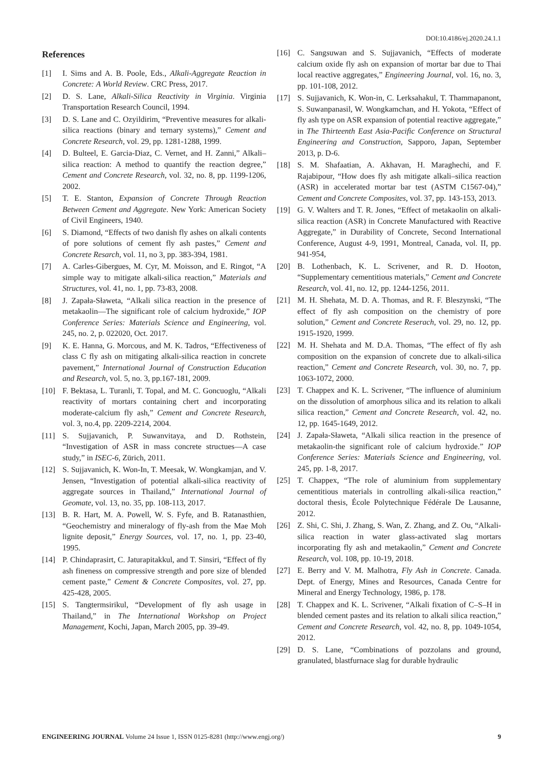DOI:10.4186/ej.2020.24.1.1
References
[1] I. Sims and A. B. Poole, Eds., Alkali-Aggregate Reaction in Concrete: A World Review. CRC Press, 2017.
[2] D. S. Lane, Alkali-Silica Reactivity in Virginia. Virginia Transportation Research Council, 1994.
[3] D. S. Lane and C. Ozyildirim, “Preventive measures for alkali-silica reactions (binary and ternary systems),” Cement and Concrete Research, vol. 29, pp. 1281-1288, 1999.
[4] D. Bulteel, E. Garcia-Diaz, C. Vernet, and H. Zanni,” Alkali–silica reaction: A method to quantify the reaction degree,” Cement and Concrete Research, vol. 32, no. 8, pp. 1199-1206, 2002.
[5] T. E. Stanton, Expansion of Concrete Through Reaction Between Cement and Aggregate. New York: American Society of Civil Engineers, 1940.
[6] S. Diamond, “Effects of two danish fly ashes on alkali contents of pore solutions of cement fly ash pastes,” Cement and Concrete Resarch, vol. 11, no 3, pp. 383-394, 1981.
[7] A. Carles-Gibergues, M. Cyr, M. Moisson, and E. Ringot, “A simple way to mitigate alkali-silica reaction,” Materials and Structures, vol. 41, no. 1, pp. 73-83, 2008.
[8] J. Zapała-Sławeta, “Alkali silica reaction in the presence of metakaolin—The significant role of calcium hydroxide,” IOP Conference Series: Materials Science and Engineering, vol. 245, no. 2, p. 022020, Oct. 2017.
[9] K. E. Hanna, G. Morcous, and M. K. Tadros, “Effectiveness of class C fly ash on mitigating alkali-silica reaction in concrete pavement,” International Journal of Construction Education and Research, vol. 5, no. 3, pp.167-181, 2009.
[10] F. Bektasa, L. Turanli, T. Topal, and M. C. Goncuoglu, “Alkali reactivity of mortars containing chert and incorporating moderate-calcium fly ash,” Cement and Concrete Research, vol. 3, no.4, pp. 2209-2214, 2004.
[11] S. Sujjavanich, P. Suwanvitaya, and D. Rothstein, “Investigation of ASR in mass concrete structues—A case study,” in ISEC-6, Zürich, 2011.
[12] S. Sujjavanich, K. Won-In, T. Meesak, W. Wongkamjan, and V. Jensen, “Investigation of potential alkali-silica reactivity of aggregate sources in Thailand,” International Journal of Geomate, vol. 13, no. 35, pp. 108-113, 2017.
[13] B. R. Hart, M. A. Powell, W. S. Fyfe, and B. Ratanasthien, “Geochemistry and mineralogy of fly-ash from the Mae Moh lignite deposit,” Energy Sources, vol. 17, no. 1, pp. 23-40, 1995.
[14] P. Chindaprasirt, C. Jaturapitakkul, and T. Sinsiri, “Effect of fly ash fineness on compressive strength and pore size of blended cement paste,” Cement & Concrete Composites, vol. 27, pp. 425-428, 2005.
[15] S. Tangtermsirikul, “Development of fly ash usage in Thailand,” in The International Workshop on Project Management, Kochi, Japan, March 2005, pp. 39-49.
[16] C. Sangsuwan and S. Sujjavanich, “Effects of moderate calcium oxide fly ash on expansion of mortar bar due to Thai local reactive aggregates,” Engineering Journal, vol. 16, no. 3, pp. 101-108, 2012.
[17] S. Sujjavanich, K. Won-in, C. Lerksahakul, T. Thammapanont, S. Suwanpanasil, W. Wongkamchan, and H. Yokota, “Effect of fly ash type on ASR expansion of potential reactive aggregate,” in The Thirteenth East Asia-Pacific Conference on Structural Engineering and Construction, Sapporo, Japan, September 2013, p. D-6.
[18] S. M. Shafaatian, A. Akhavan, H. Maraghechi, and F. Rajabipour, “How does fly ash mitigate alkali–silica reaction (ASR) in accelerated mortar bar test (ASTM C1567-04),” Cement and Concrete Composites, vol. 37, pp. 143-153, 2013.
[19] G. V. Walters and T. R. Jones, “Effect of metakaolin on alkali-silica reaction (ASR) in Concrete Manufactured with Reactive Aggregate,” in Durability of Concrete, Second International Conference, August 4-9, 1991, Montreal, Canada, vol. II, pp. 941-954,
[20] B. Lothenbach, K. L. Scrivener, and R. D. Hooton, “Supplementary cementitious materials,” Cement and Concrete Research, vol. 41, no. 12, pp. 1244-1256, 2011.
[21] M. H. Shehata, M. D. A. Thomas, and R. F. Bleszynski, “The effect of fly ash composition on the chemistry of pore solution,” Cement and Concrete Reserach, vol. 29, no. 12, pp. 1915-1920, 1999.
[22] M. H. Shehata and M. D.A. Thomas, “The effect of fly ash composition on the expansion of concrete due to alkali-silica reaction,” Cement and Concrete Research, vol. 30, no. 7, pp. 1063-1072, 2000.
[23] T. Chappex and K. L. Scrivener, “The influence of aluminium on the dissolution of amorphous silica and its relation to alkali silica reaction,” Cement and Concrete Research, vol. 42, no. 12, pp. 1645-1649, 2012.
[24] J. Zapała-Sławeta, “Alkali silica reaction in the presence of metakaolin-the significant role of calcium hydroxide.” IOP Conference Series: Materials Science and Engineering, vol. 245, pp. 1-8, 2017.
[25] T. Chappex, “The role of aluminium from supplementary cementitious materials in controlling alkali-silica reaction,” doctoral thesis, École Polytechnique Fédérale De Lausanne, 2012.
[26] Z. Shi, C. Shi, J. Zhang, S. Wan, Z. Zhang, and Z. Ou, “Alkali-silica reaction in water glass-activated slag mortars incorporating fly ash and metakaolin,” Cement and Concrete Research, vol. 108, pp. 10-19, 2018.
[27] E. Berry and V. M. Malhotra, Fly Ash in Concrete. Canada. Dept. of Energy, Mines and Resources, Canada Centre for Mineral and Energy Technology, 1986, p. 178.
[28] T. Chappex and K. L. Scrivener, “Alkali fixation of C–S–H in blended cement pastes and its relation to alkali silica reaction,” Cement and Concrete Research, vol. 42, no. 8, pp. 1049-1054, 2012.
[29] D. S. Lane, “Combinations of pozzolans and ground, granulated, blastfurnace slag for durable hydraulic
ENGINEERING JOURNAL Volume 24 Issue 1, ISSN 0125-8281 (http://www.engj.org/) 9